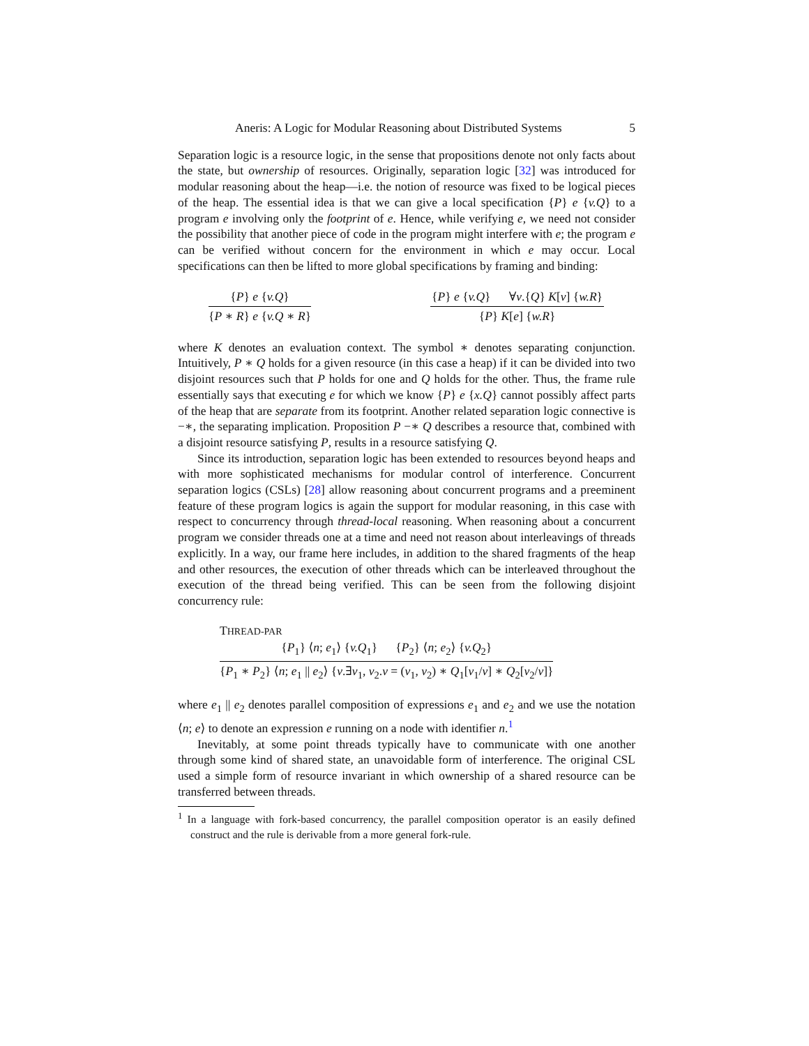Aneris: A Logic for Modular Reasoning about Distributed Systems 5
Separation logic is a resource logic, in the sense that propositions denote not only facts about the state, but ownership of resources. Originally, separation logic [32] was introduced for modular reasoning about the heap—i.e. the notion of resource was fixed to be logical pieces of the heap. The essential idea is that we can give a local specification {P} e {v.Q} to a program e involving only the footprint of e. Hence, while verifying e, we need not consider the possibility that another piece of code in the program might interfere with e; the program e can be verified without concern for the environment in which e may occur. Local specifications can then be lifted to more global specifications by framing and binding:
{P} e {v.Q}
{P ∗ R} e {v.Q ∗ R}
{P} e {v.Q} ∀v.{Q} K[v] {w.R}
{P} K[e] {w.R}
where K denotes an evaluation context. The symbol ∗ denotes separating conjunction. Intuitively, P ∗ Q holds for a given resource (in this case a heap) if it can be divided into two disjoint resources such that P holds for one and Q holds for the other. Thus, the frame rule essentially says that executing e for which we know {P} e {x.Q} cannot possibly affect parts of the heap that are separate from its footprint. Another related separation logic connective is −∗, the separating implication. Proposition P −∗ Q describes a resource that, combined with a disjoint resource satisfying P, results in a resource satisfying Q.
Since its introduction, separation logic has been extended to resources beyond heaps and with more sophisticated mechanisms for modular control of interference. Concurrent separation logics (CSLs) [28] allow reasoning about concurrent programs and a preeminent feature of these program logics is again the support for modular reasoning, in this case with respect to concurrency through thread-local reasoning. When reasoning about a concurrent program we consider threads one at a time and need not reason about interleavings of threads explicitly. In a way, our frame here includes, in addition to the shared fragments of the heap and other resources, the execution of other threads which can be interleaved throughout the execution of the thread being verified. This can be seen from the following disjoint concurrency rule:
THREAD-PAR
{P<sub>1</sub>} ⟨n; e<sub>1</sub>⟩ {v.Q<sub>1</sub>} {P<sub>2</sub>} ⟨n; e<sub>2</sub>⟩ {v.Q<sub>2</sub>}
{P<sub>1</sub> ∗ P<sub>2</sub>} ⟨n; e<sub>1</sub> || e<sub>2</sub>⟩ {v.∃v<sub>1</sub>, v<sub>2</sub>.v = (v<sub>1</sub>, v<sub>2</sub>) ∗ Q<sub>1</sub>[v<sub>1</sub>/v] ∗ Q<sub>2</sub>[v<sub>2</sub>/v]}
where e<sub>1</sub> || e<sub>2</sub> denotes parallel composition of expressions e<sub>1</sub> and e<sub>2</sub> and we use the notation ⟨n; e⟩ to denote an expression e running on a node with identifier n.<sup>1</sup>
Inevitably, at some point threads typically have to communicate with one another through some kind of shared state, an unavoidable form of interference. The original CSL used a simple form of resource invariant in which ownership of a shared resource can be transferred between threads.
<sup>1</sup> In a language with fork-based concurrency, the parallel composition operator is an easily defined construct and the rule is derivable from a more general fork-rule.